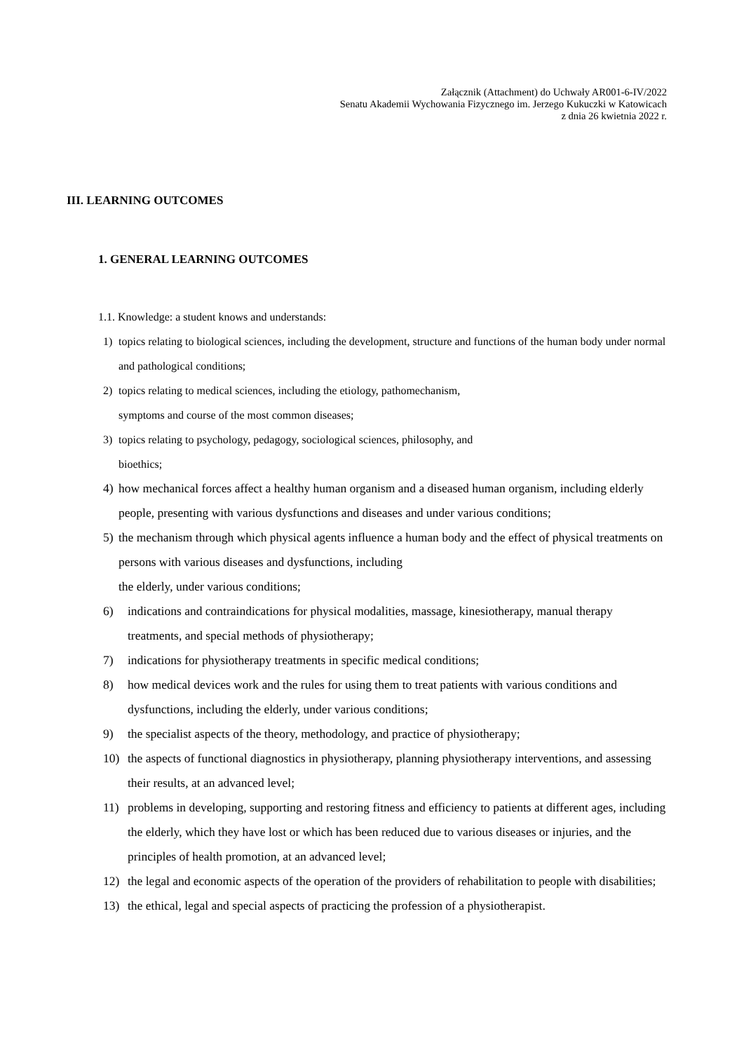Załącznik (Attachment) do Uchwały AR001-6-IV/2022
Senatu Akademii Wychowania Fizycznego im. Jerzego Kukuczki w Katowicach
z dnia 26 kwietnia 2022 r.
III. LEARNING OUTCOMES
1. GENERAL LEARNING OUTCOMES
1.1. Knowledge: a student knows and understands:
1) topics relating to biological sciences, including the development, structure and functions of the human body under normal and pathological conditions;
2) topics relating to medical sciences, including the etiology, pathomechanism,
symptoms and course of the most common diseases;
3) topics relating to psychology, pedagogy, sociological sciences, philosophy, and
bioethics;
4) how mechanical forces affect a healthy human organism and a diseased human organism, including elderly people, presenting with various dysfunctions and diseases and under various conditions;
5) the mechanism through which physical agents influence a human body and the effect of physical treatments on persons with various diseases and dysfunctions, including
the elderly, under various conditions;
6) indications and contraindications for physical modalities, massage, kinesiotherapy, manual therapy treatments, and special methods of physiotherapy;
7) indications for physiotherapy treatments in specific medical conditions;
8) how medical devices work and the rules for using them to treat patients with various conditions and dysfunctions, including the elderly, under various conditions;
9) the specialist aspects of the theory, methodology, and practice of physiotherapy;
10) the aspects of functional diagnostics in physiotherapy, planning physiotherapy interventions, and assessing their results, at an advanced level;
11) problems in developing, supporting and restoring fitness and efficiency to patients at different ages, including the elderly, which they have lost or which has been reduced due to various diseases or injuries, and the principles of health promotion, at an advanced level;
12) the legal and economic aspects of the operation of the providers of rehabilitation to people with disabilities;
13) the ethical, legal and special aspects of practicing the profession of a physiotherapist.